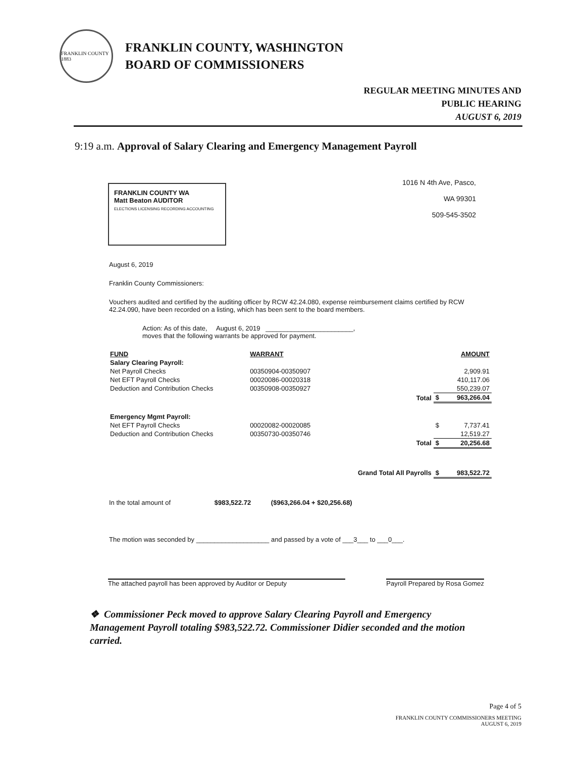FRANKLIN COUNTY 1883
FRANKLIN COUNTY, WASHINGTON
BOARD OF COMMISSIONERS
REGULAR MEETING MINUTES AND
PUBLIC HEARING
AUGUST 6, 2019
9:19 a.m. Approval of Salary Clearing and Emergency Management Payroll
FRANKLIN COUNTY WA
Matt Beaton AUDITOR
ELECTIONS LICENSING RECORDING ACCOUNTING
1016 N 4th Ave, Pasco,
WA 99301
509-545-3502
August 6, 2019
Franklin County Commissioners:
Vouchers audited and certified by the auditing officer by RCW 42.24.080, expense reimbursement claims certified by RCW 42.24.090, have been recorded on a listing, which has been sent to the board members.
Action: As of this date, August 6, 2019 ________________________,
moves that the following warrants be approved for payment.
| FUND | WARRANT | | | AMOUNT |
| --- | --- | --- | --- | --- |
| Salary Clearing Payroll: | | | | |
| Net Payroll Checks | 00350904-00350907 | | | 2,909.91 |
| Net EFT Payroll Checks | 00020086-00020318 | | | 410,117.06 |
| Deduction and Contribution Checks | 00350908-00350927 | | | 550,239.07 |
| | | Total | $ | 963,266.04 |
| Emergency Mgmt Payroll: | | | | |
| Net EFT Payroll Checks | 00020082-00020085 | | $ | 7,737.41 |
| Deduction and Contribution Checks | 00350730-00350746 | | | 12,519.27 |
| | | Total | $ | 20,256.68 |
| | | Grand Total All Payrolls | $ | 983,522.72 |
In the total amount of $983,522.72 ($963,266.04 + $20,256.68)
The motion was seconded by ____________________ and passed by a vote of ___3___ to ___0___.
The attached payroll has been approved by Auditor or Deputy Payroll Prepared by Rosa Gomez
❖ Commissioner Peck moved to approve Salary Clearing Payroll and Emergency Management Payroll totaling $983,522.72. Commissioner Didier seconded and the motion carried.
Page 4 of 5
FRANKLIN COUNTY COMMISSIONERS MEETING
AUGUST 6, 2019